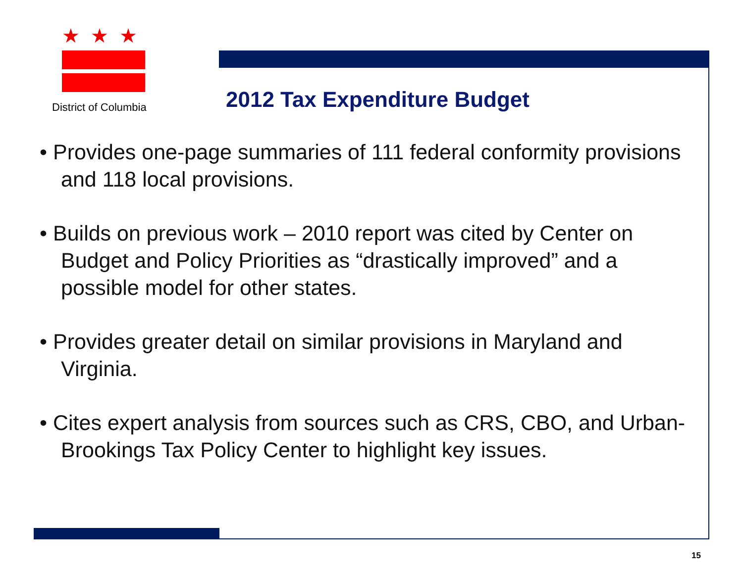★★★
District of Columbia
2012 Tax Expenditure Budget
• Provides one-page summaries of 111 federal conformity provisions and 118 local provisions.
• Builds on previous work – 2010 report was cited by Center on Budget and Policy Priorities as “drastically improved” and a possible model for other states.
• Provides greater detail on similar provisions in Maryland and Virginia.
• Cites expert analysis from sources such as CRS, CBO, and Urban-Brookings Tax Policy Center to highlight key issues.
15